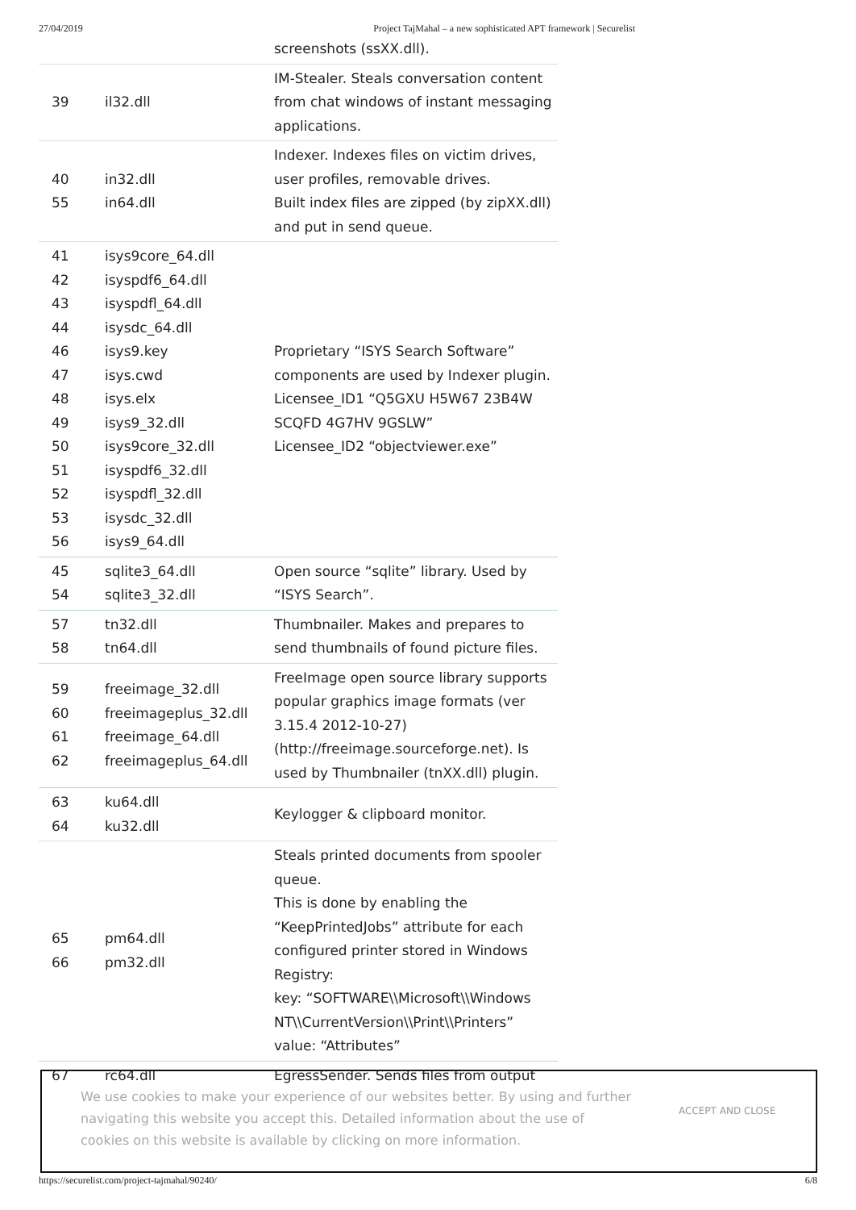27/04/2019 Project TajMahal – a new sophisticated APT framework | Securelist
| | | screenshots (ssXX.dll). |
| 39 | il32.dll | IM-Stealer. Steals conversation content from chat windows of instant messaging applications. |
| 40 55 | in32.dll in64.dll | Indexer. Indexes files on victim drives, user profiles, removable drives. Built index files are zipped (by zipXX.dll) and put in send queue. |
| 41 42 43 44 46 47 48 49 50 51 52 53 56 | isys9core_64.dll isyspdf6_64.dll isyspdfl_64.dll isysdc_64.dll isys9.key isys.cwd isys.elx isys9_32.dll isys9core_32.dll isyspdf6_32.dll isyspdfl_32.dll isysdc_32.dll isys9_64.dll | Proprietary “ISYS Search Software” components are used by Indexer plugin. Licensee_ID1 “Q5GXU H5W67 23B4W SCQFD 4G7HV 9GSLW” Licensee_ID2 “objectviewer.exe” |
| 45 54 | sqlite3_64.dll sqlite3_32.dll | Open source “sqlite” library. Used by “ISYS Search”. |
| 57 58 | tn32.dll tn64.dll | Thumbnailer. Makes and prepares to send thumbnails of found picture files. |
| 59 60 61 62 | freeimage_32.dll freeimageplus_32.dll freeimage_64.dll freeimageplus_64.dll | FreeImage open source library supports popular graphics image formats (ver 3.15.4 2012-10-27) (http://freeimage.sourceforge.net). Is used by Thumbnailer (tnXX.dll) plugin. |
| 63 64 | ku64.dll ku32.dll | Keylogger & clipboard monitor. |
| 65 66 | pm64.dll pm32.dll | Steals printed documents from spooler queue. This is done by enabling the “KeepPrintedJobs” attribute for each configured printer stored in Windows Registry: key: “SOFTWARE\\Microsoft\\Windows NT\\CurrentVersion\\Print\\Printers” value: “Attributes” |
| 67 | rc64.dll | EgressSender. Sends files from output |
We use cookies to make your experience of our websites better. By using and further navigating this website you accept this. Detailed information about the use of cookies on this website is available by clicking on more information.
ACCEPT AND CLOSE
https://securelist.com/project-tajmahal/90240/ 6/8